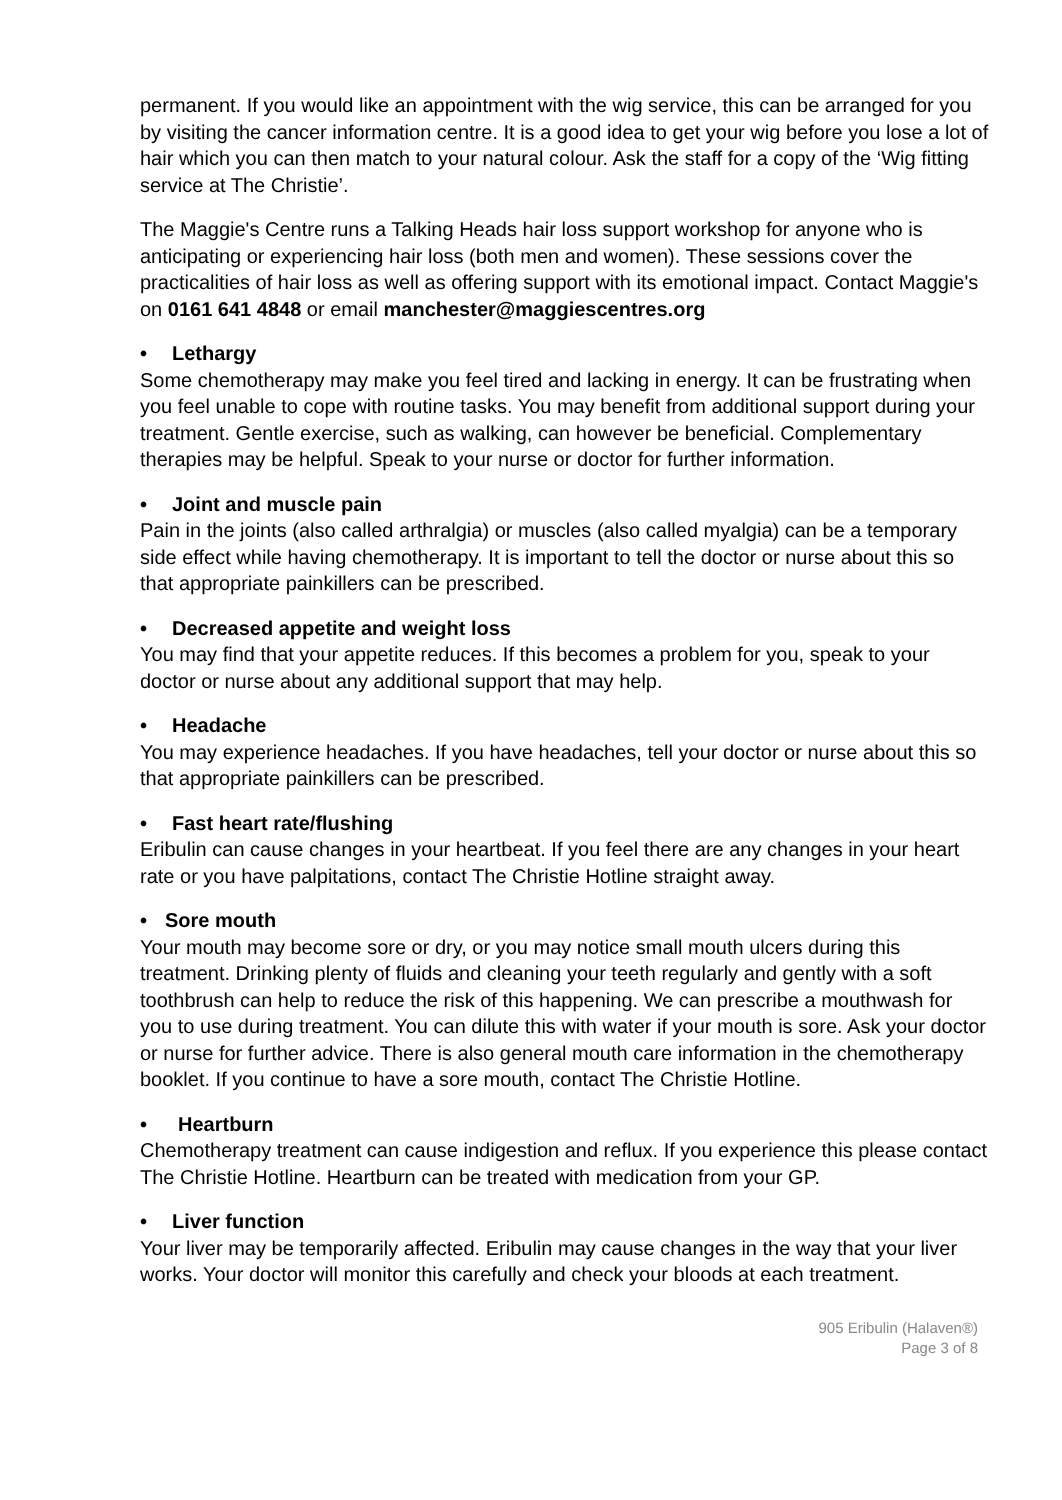permanent. If you would like an appointment with the wig service, this can be arranged for you by visiting the cancer information centre. It is a good idea to get your wig before you lose a lot of hair which you can then match to your natural colour. Ask the staff for a copy of the ‘Wig fitting service at The Christie’.
The Maggie's Centre runs a Talking Heads hair loss support workshop for anyone who is anticipating or experiencing hair loss (both men and women). These sessions cover the practicalities of hair loss as well as offering support with its emotional impact. Contact Maggie's on 0161 641 4848 or email manchester@maggiescentres.org
• Lethargy
Some chemotherapy may make you feel tired and lacking in energy. It can be frustrating when you feel unable to cope with routine tasks. You may benefit from additional support during your treatment. Gentle exercise, such as walking, can however be beneficial. Complementary therapies may be helpful. Speak to your nurse or doctor for further information.
• Joint and muscle pain
Pain in the joints (also called arthralgia) or muscles (also called myalgia) can be a temporary side effect while having chemotherapy. It is important to tell the doctor or nurse about this so that appropriate painkillers can be prescribed.
• Decreased appetite and weight loss
You may find that your appetite reduces. If this becomes a problem for you, speak to your doctor or nurse about any additional support that may help.
• Headache
You may experience headaches. If you have headaches, tell your doctor or nurse about this so that appropriate painkillers can be prescribed.
• Fast heart rate/flushing
Eribulin can cause changes in your heartbeat. If you feel there are any changes in your heart rate or you have palpitations, contact The Christie Hotline straight away.
• Sore mouth
Your mouth may become sore or dry, or you may notice small mouth ulcers during this treatment. Drinking plenty of fluids and cleaning your teeth regularly and gently with a soft toothbrush can help to reduce the risk of this happening. We can prescribe a mouthwash for you to use during treatment. You can dilute this with water if your mouth is sore. Ask your doctor or nurse for further advice. There is also general mouth care information in the chemotherapy booklet. If you continue to have a sore mouth, contact The Christie Hotline.
• Heartburn
Chemotherapy treatment can cause indigestion and reflux. If you experience this please contact The Christie Hotline. Heartburn can be treated with medication from your GP.
• Liver function
Your liver may be temporarily affected. Eribulin may cause changes in the way that your liver works. Your doctor will monitor this carefully and check your bloods at each treatment.
905 Eribulin (Halaven®)
Page 3 of 8